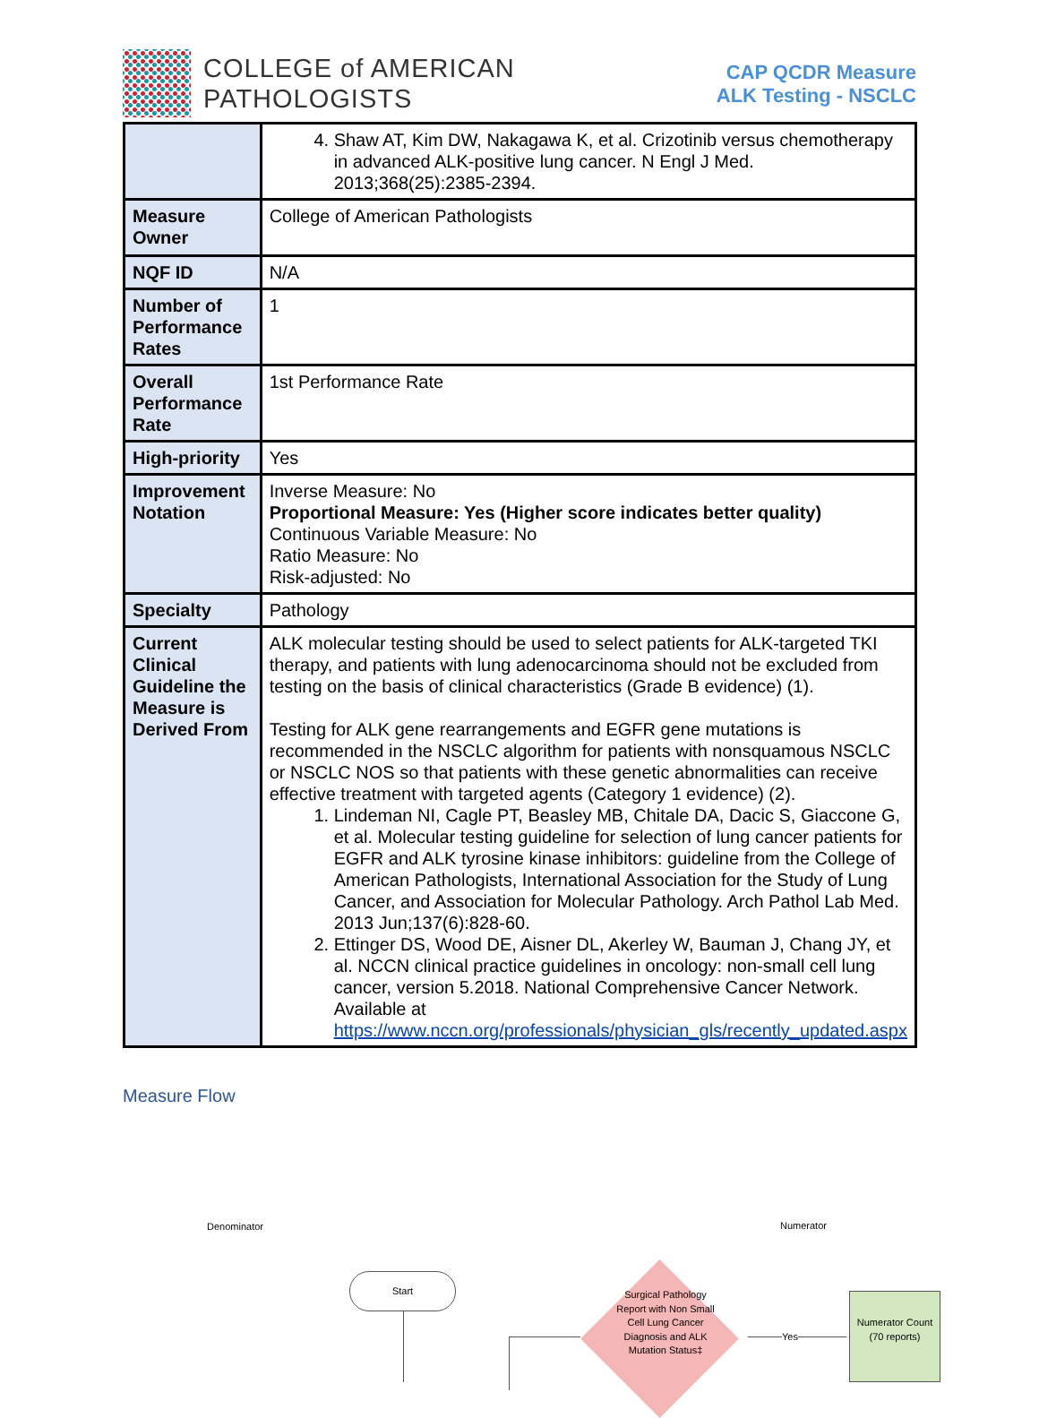COLLEGE of AMERICAN
PATHOLOGISTS
CAP QCDR Measure
ALK Testing - NSCLC
| | 4. Shaw AT, Kim DW, Nakagawa K, et al. Crizotinib versus chemotherapy in advanced ALK-positive lung cancer. N Engl J Med. 2013;368(25):2385-2394. |
| Measure Owner | College of American Pathologists |
| NQF ID | N/A |
| Number of Performance Rates | 1 |
| Overall Performance Rate | 1st Performance Rate |
| High-priority | Yes |
| Improvement Notation | Inverse Measure: No Proportional Measure: Yes (Higher score indicates better quality) Continuous Variable Measure: No Ratio Measure: No Risk-adjusted: No |
| Specialty | Pathology |
| Current Clinical Guideline the Measure is Derived From | ALK molecular testing should be used to select patients for ALK-targeted TKI therapy, and patients with lung adenocarcinoma should not be excluded from testing on the basis of clinical characteristics (Grade B evidence) (1). Testing for ALK gene rearrangements and EGFR gene mutations is recommended in the NSCLC algorithm for patients with nonsquamous NSCLC or NSCLC NOS so that patients with these genetic abnormalities can receive effective treatment with targeted agents (Category 1 evidence) (2). 1. Lindeman NI, Cagle PT, Beasley MB, Chitale DA, Dacic S, Giaccone G, et al. Molecular testing guideline for selection of lung cancer patients for EGFR and ALK tyrosine kinase inhibitors: guideline from the College of American Pathologists, International Association for the Study of Lung Cancer, and Association for Molecular Pathology. Arch Pathol Lab Med. 2013 Jun;137(6):828-60. 2. Ettinger DS, Wood DE, Aisner DL, Akerley W, Bauman J, Chang JY, et al. NCCN clinical practice guidelines in oncology: non-small cell lung cancer, version 5.2018. National Comprehensive Cancer Network. Available at https://www.nccn.org/professionals/physician_gls/recently_updated.aspx |
Measure Flow
Denominator Numerator
Start
Surgical Pathology Report with Non Small Cell Lung Cancer Diagnosis and ALK Mutation Status‡
Yes
Numerator Count
(70 reports)